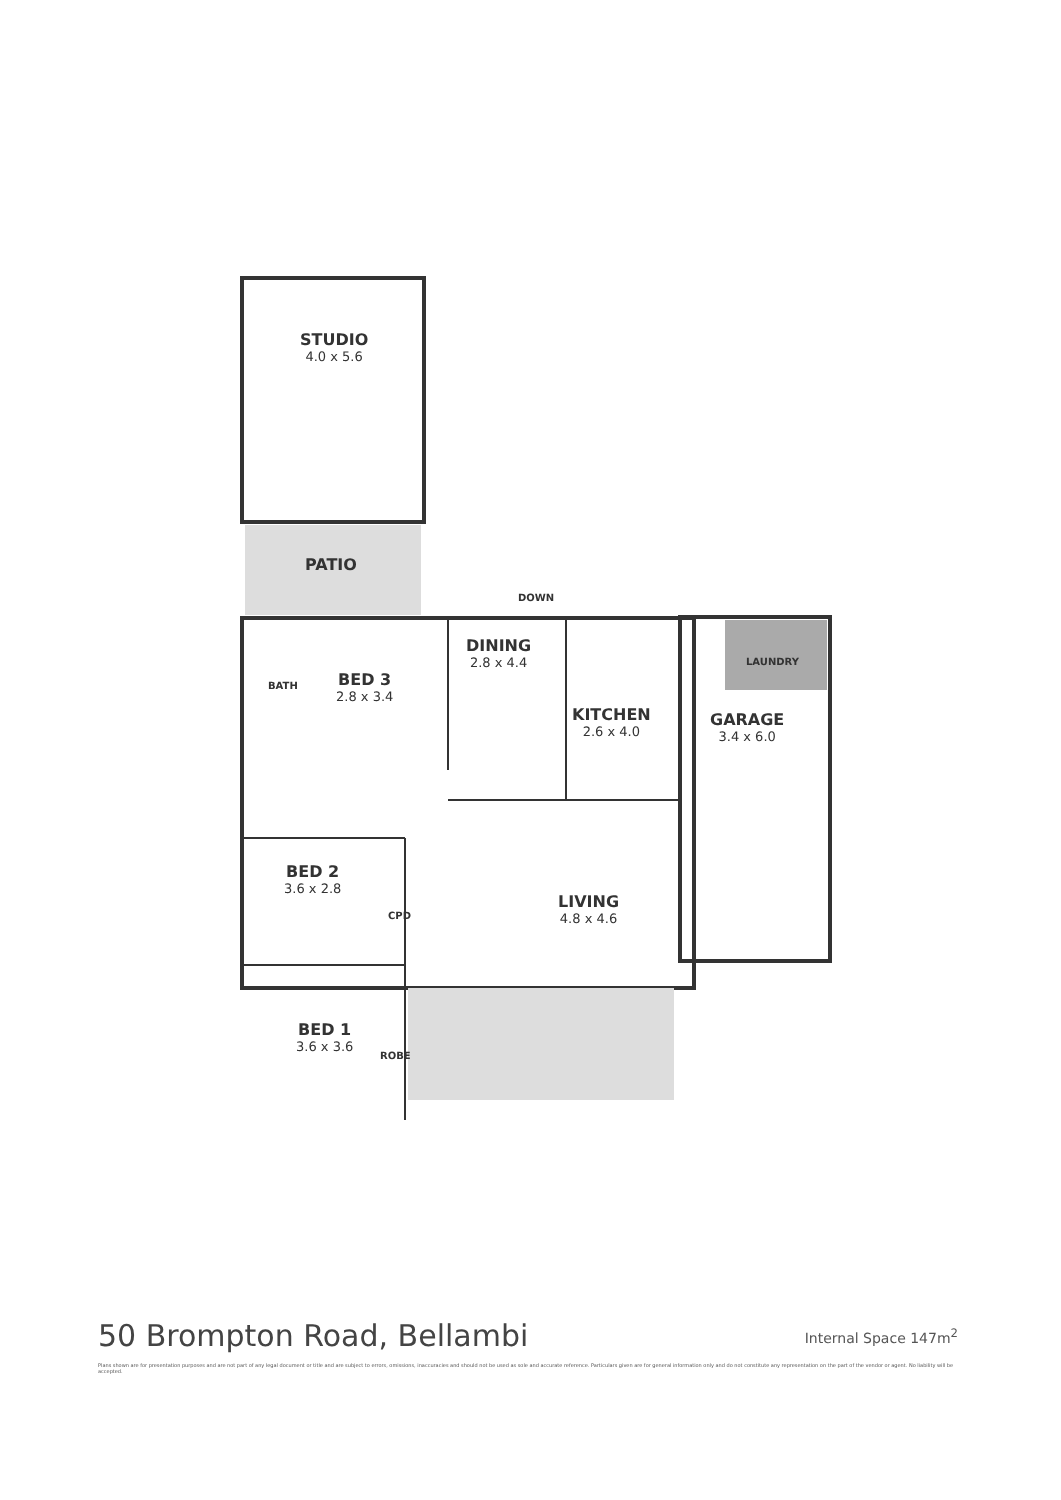STUDIO
4.0 x 5.6
PATIO
DOWN
BATH BED 3
2.8 x 3.4
DINING
2.8 x 4.4
KITCHEN
2.6 x 4.0
LAUNDRY
GARAGE
3.4 x 6.0
BED 2
3.6 x 2.8
CPD
LIVING
4.8 x 4.6
BED 1
3.6 x 3.6
ROBE
50 Brompton Road, Bellambi Internal Space 147m<sup>2</sup>
Plans shown are for presentation purposes and are not part of any legal document or title and are subject to errors, omissions, inaccuracies and should not be used as sole and accurate reference. Particulars given are for general information only and do not constitute any representation on the part of the vendor or agent. No liability will be accepted.